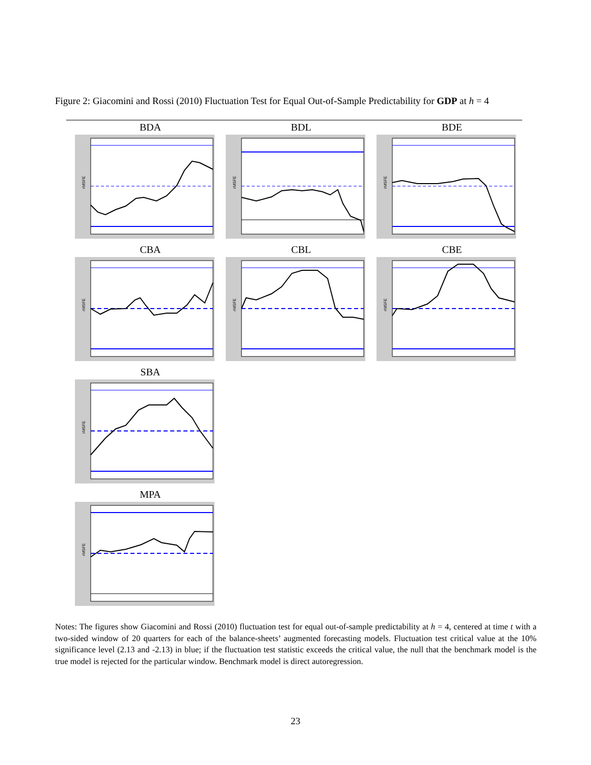Figure 2: Giacomini and Rossi (2010) Fluctuation Test for Equal Out-of-Sample Predictability for GDP at h = 4
BDA
rMSFE
BDL
rMSFE
BDE
rMSFE
CBA
rMSFE
CBL
rMSFE
CBE
rMSFE
SBA
rMSFE
MPA
rMSFE
Notes: The figures show Giacomini and Rossi (2010) fluctuation test for equal out-of-sample predictability at h = 4, centered at time t with a two-sided window of 20 quarters for each of the balance-sheets’ augmented forecasting models. Fluctuation test critical value at the 10% significance level (2.13 and -2.13) in blue; if the fluctuation test statistic exceeds the critical value, the null that the benchmark model is the true model is rejected for the particular window. Benchmark model is direct autoregression.
23